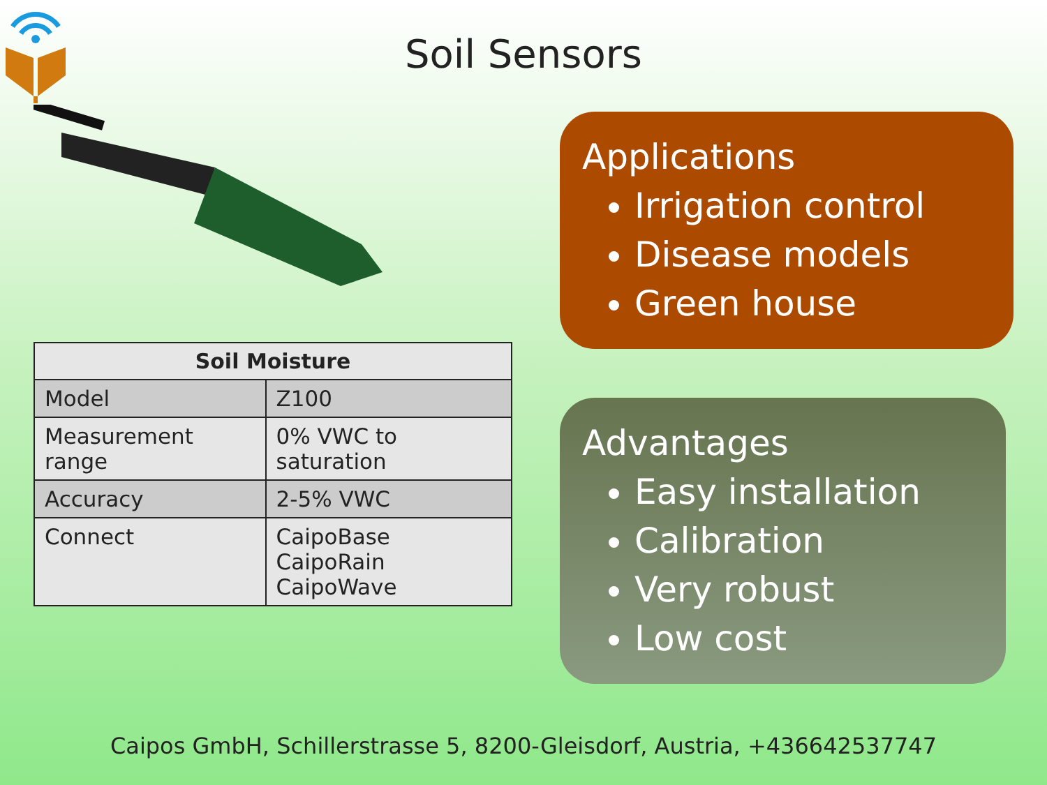Soil Sensors
| Soil Moisture | |
| --- | --- |
| Model | Z100 |
| Measurement range | 0% VWC to saturation |
| Accuracy | 2-5% VWC |
| Connect | CaipoBase CaipoRain CaipoWave |
Applications
Irrigation control
Disease models
Green house
Advantages
Easy installation
Calibration
Very robust
Low cost
Caipos GmbH, Schillerstrasse 5, 8200-Gleisdorf, Austria, +436642537747